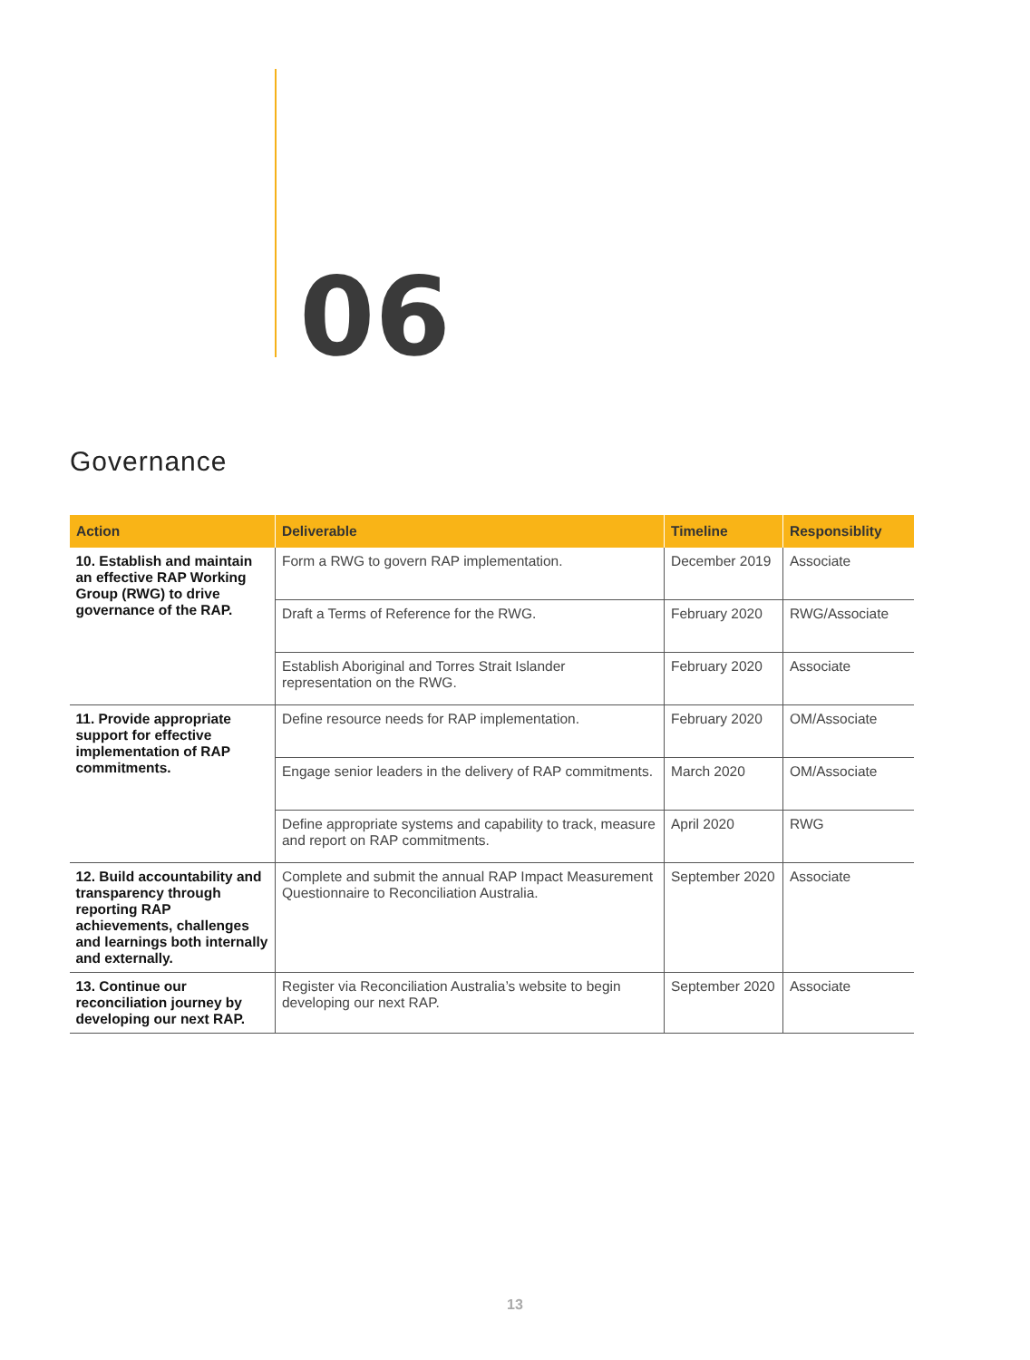06
Governance
| Action | Deliverable | Timeline | Responsiblity |
| --- | --- | --- | --- |
| 10. Establish and maintain an effective RAP Working Group (RWG) to drive governance of the RAP. | Form a RWG to govern RAP implementation. | December 2019 | Associate |
| | Draft a Terms of Reference for the RWG. | February 2020 | RWG/Associate |
| | Establish Aboriginal and Torres Strait Islander representation on the RWG. | February 2020 | Associate |
| 11. Provide appropriate support for effective implementation of RAP commitments. | Define resource needs for RAP implementation. | February 2020 | OM/Associate |
| | Engage senior leaders in the delivery of RAP commitments. | March 2020 | OM/Associate |
| | Define appropriate systems and capability to track, measure and report on RAP commitments. | April 2020 | RWG |
| 12. Build accountability and transparency through reporting RAP achievements, challenges and learnings both internally and externally. | Complete and submit the annual RAP Impact Measurement Questionnaire to Reconciliation Australia. | September 2020 | Associate |
| 13. Continue our reconciliation journey by developing our next RAP. | Register via Reconciliation Australia’s website to begin developing our next RAP. | September 2020 | Associate |
13